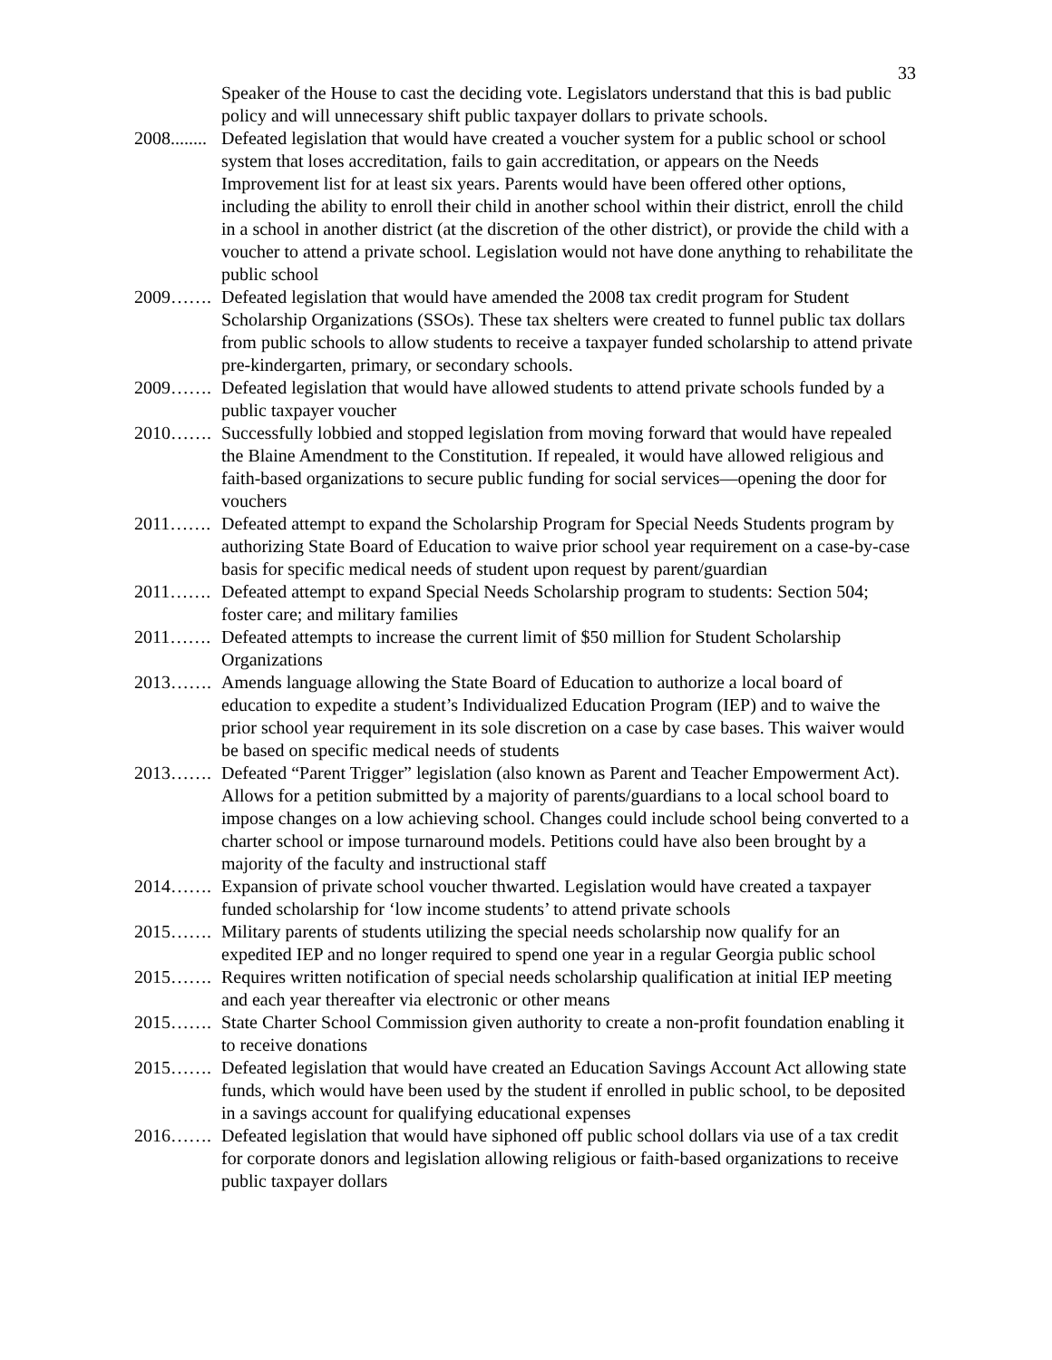33
Speaker of the House to cast the deciding vote. Legislators understand that this is bad public policy and will unnecessary shift public taxpayer dollars to private schools.
2008........ Defeated legislation that would have created a voucher system for a public school or school system that loses accreditation, fails to gain accreditation, or appears on the Needs Improvement list for at least six years. Parents would have been offered other options, including the ability to enroll their child in another school within their district, enroll the child in a school in another district (at the discretion of the other district), or provide the child with a voucher to attend a private school. Legislation would not have done anything to rehabilitate the public school
2009……. Defeated legislation that would have amended the 2008 tax credit program for Student Scholarship Organizations (SSOs). These tax shelters were created to funnel public tax dollars from public schools to allow students to receive a taxpayer funded scholarship to attend private pre-kindergarten, primary, or secondary schools.
2009……. Defeated legislation that would have allowed students to attend private schools funded by a public taxpayer voucher
2010……. Successfully lobbied and stopped legislation from moving forward that would have repealed the Blaine Amendment to the Constitution. If repealed, it would have allowed religious and faith-based organizations to secure public funding for social services—opening the door for vouchers
2011……. Defeated attempt to expand the Scholarship Program for Special Needs Students program by authorizing State Board of Education to waive prior school year requirement on a case-by-case basis for specific medical needs of student upon request by parent/guardian
2011……. Defeated attempt to expand Special Needs Scholarship program to students: Section 504; foster care; and military families
2011……. Defeated attempts to increase the current limit of $50 million for Student Scholarship Organizations
2013……. Amends language allowing the State Board of Education to authorize a local board of education to expedite a student’s Individualized Education Program (IEP) and to waive the prior school year requirement in its sole discretion on a case by case bases. This waiver would be based on specific medical needs of students
2013……. Defeated “Parent Trigger” legislation (also known as Parent and Teacher Empowerment Act). Allows for a petition submitted by a majority of parents/guardians to a local school board to impose changes on a low achieving school. Changes could include school being converted to a charter school or impose turnaround models. Petitions could have also been brought by a majority of the faculty and instructional staff
2014……. Expansion of private school voucher thwarted. Legislation would have created a taxpayer funded scholarship for ‘low income students’ to attend private schools
2015……. Military parents of students utilizing the special needs scholarship now qualify for an expedited IEP and no longer required to spend one year in a regular Georgia public school
2015……. Requires written notification of special needs scholarship qualification at initial IEP meeting and each year thereafter via electronic or other means
2015……. State Charter School Commission given authority to create a non-profit foundation enabling it to receive donations
2015……. Defeated legislation that would have created an Education Savings Account Act allowing state funds, which would have been used by the student if enrolled in public school, to be deposited in a savings account for qualifying educational expenses
2016……. Defeated legislation that would have siphoned off public school dollars via use of a tax credit for corporate donors and legislation allowing religious or faith-based organizations to receive public taxpayer dollars